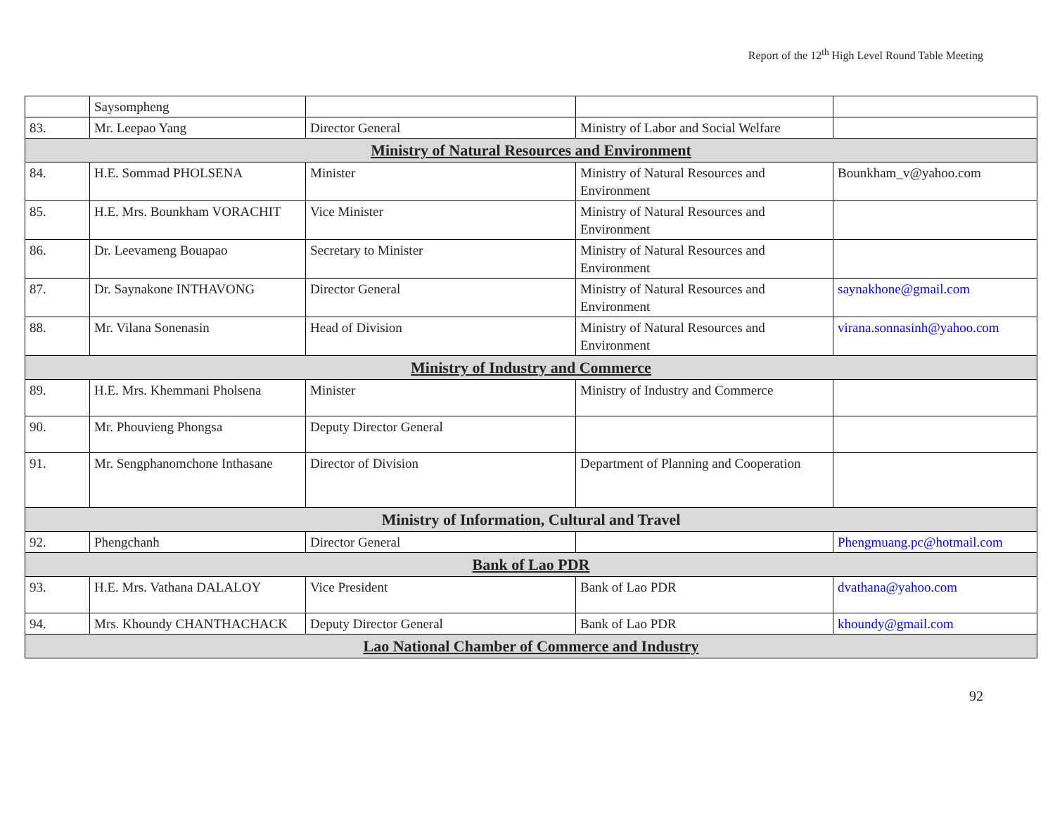Report of the 12<sup>th</sup> High Level Round Table Meeting
| | Saysompheng | | | |
| 83. | Mr. Leepao Yang | Director General | Ministry of Labor and Social Welfare | |
| Ministry of Natural Resources and Environment | | | | |
| 84. | H.E. Sommad PHOLSENA | Minister | Ministry of Natural Resources and Environment | Bounkham_v@yahoo.com |
| 85. | H.E. Mrs. Bounkham VORACHIT | Vice Minister | Ministry of Natural Resources and Environment | |
| 86. | Dr. Leevameng Bouapao | Secretary to Minister | Ministry of Natural Resources and Environment | |
| 87. | Dr. Saynakone INTHAVONG | Director General | Ministry of Natural Resources and Environment | saynakhone@gmail.com |
| 88. | Mr. Vilana Sonenasin | Head of Division | Ministry of Natural Resources and Environment | virana.sonnasinh@yahoo.com |
| Ministry of Industry and Commerce | | | | |
| 89. | H.E. Mrs. Khemmani Pholsena | Minister | Ministry of Industry and Commerce | |
| 90. | Mr. Phouvieng Phongsa | Deputy Director General | | |
| 91. | Mr. Sengphanomchone Inthasane | Director of Division | Department of Planning and Cooperation | |
| Ministry of Information, Cultural and Travel | | | | |
| 92. | Phengchanh | Director General | | Phengmuang.pc@hotmail.com |
| Bank of Lao PDR | | | | |
| 93. | H.E. Mrs. Vathana DALALOY | Vice President | Bank of Lao PDR | dvathana@yahoo.com |
| 94. | Mrs. Khoundy CHANTHACHACK | Deputy Director General | Bank of Lao PDR | khoundy@gmail.com |
| Lao National Chamber of Commerce and Industry | | | | |
92